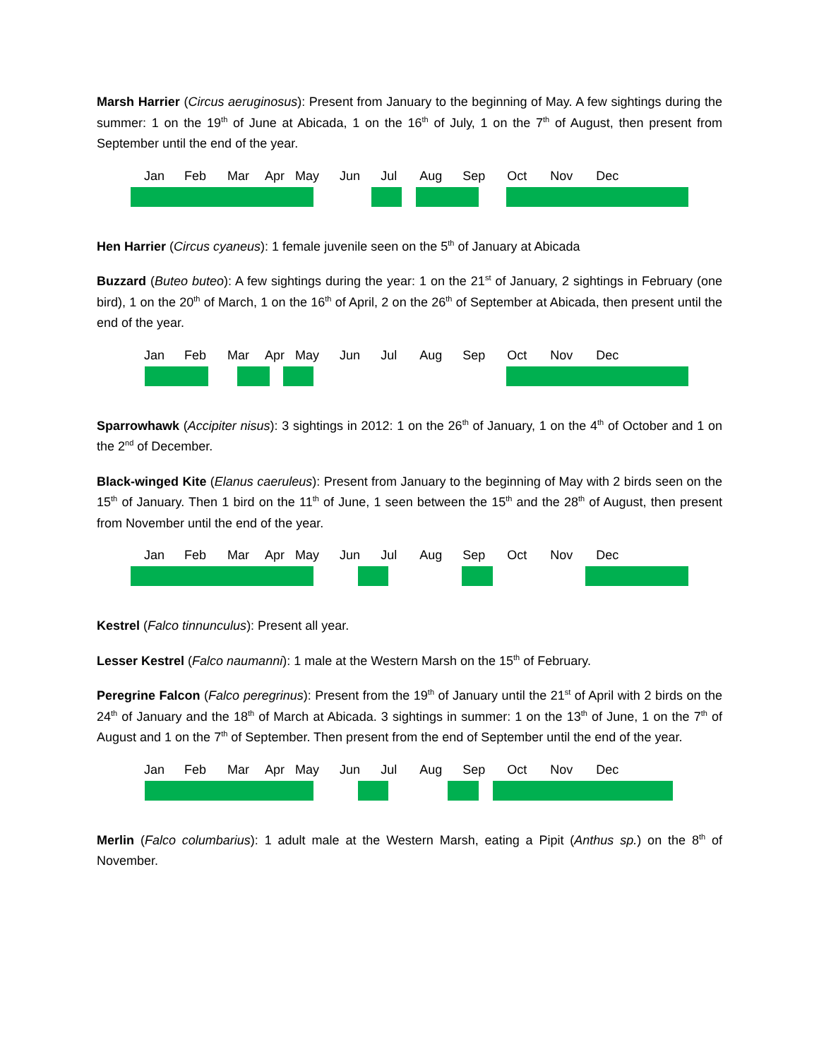Marsh Harrier (Circus aeruginosus): Present from January to the beginning of May. A few sightings during the summer: 1 on the 19<sup>th</sup> of June at Abicada, 1 on the 16<sup>th</sup> of July, 1 on the 7<sup>th</sup> of August, then present from September until the end of the year.
Jan Feb Mar Apr May Jun Jul Aug Sep Oct Nov Dec
Hen Harrier (Circus cyaneus): 1 female juvenile seen on the 5<sup>th</sup> of January at Abicada
Buzzard (Buteo buteo): A few sightings during the year: 1 on the 21<sup>st</sup> of January, 2 sightings in February (one bird), 1 on the 20<sup>th</sup> of March, 1 on the 16<sup>th</sup> of April, 2 on the 26<sup>th</sup> of September at Abicada, then present until the end of the year.
Jan Feb Mar Apr May Jun Jul Aug Sep Oct Nov Dec
Sparrowhawk (Accipiter nisus): 3 sightings in 2012: 1 on the 26<sup>th</sup> of January, 1 on the 4<sup>th</sup> of October and 1 on the 2<sup>nd</sup> of December.
Black-winged Kite (Elanus caeruleus): Present from January to the beginning of May with 2 birds seen on the 15<sup>th</sup> of January. Then 1 bird on the 11<sup>th</sup> of June, 1 seen between the 15<sup>th</sup> and the 28<sup>th</sup> of August, then present from November until the end of the year.
Jan Feb Mar Apr May Jun Jul Aug Sep Oct Nov Dec
Kestrel (Falco tinnunculus): Present all year.
Lesser Kestrel (Falco naumanni): 1 male at the Western Marsh on the 15<sup>th</sup> of February.
Peregrine Falcon (Falco peregrinus): Present from the 19<sup>th</sup> of January until the 21<sup>st</sup> of April with 2 birds on the 24<sup>th</sup> of January and the 18<sup>th</sup> of March at Abicada. 3 sightings in summer: 1 on the 13<sup>th</sup> of June, 1 on the 7<sup>th</sup> of August and 1 on the 7<sup>th</sup> of September. Then present from the end of September until the end of the year.
Jan Feb Mar Apr May Jun Jul Aug Sep Oct Nov Dec
Merlin (Falco columbarius): 1 adult male at the Western Marsh, eating a Pipit (Anthus sp.) on the 8<sup>th</sup> of November.